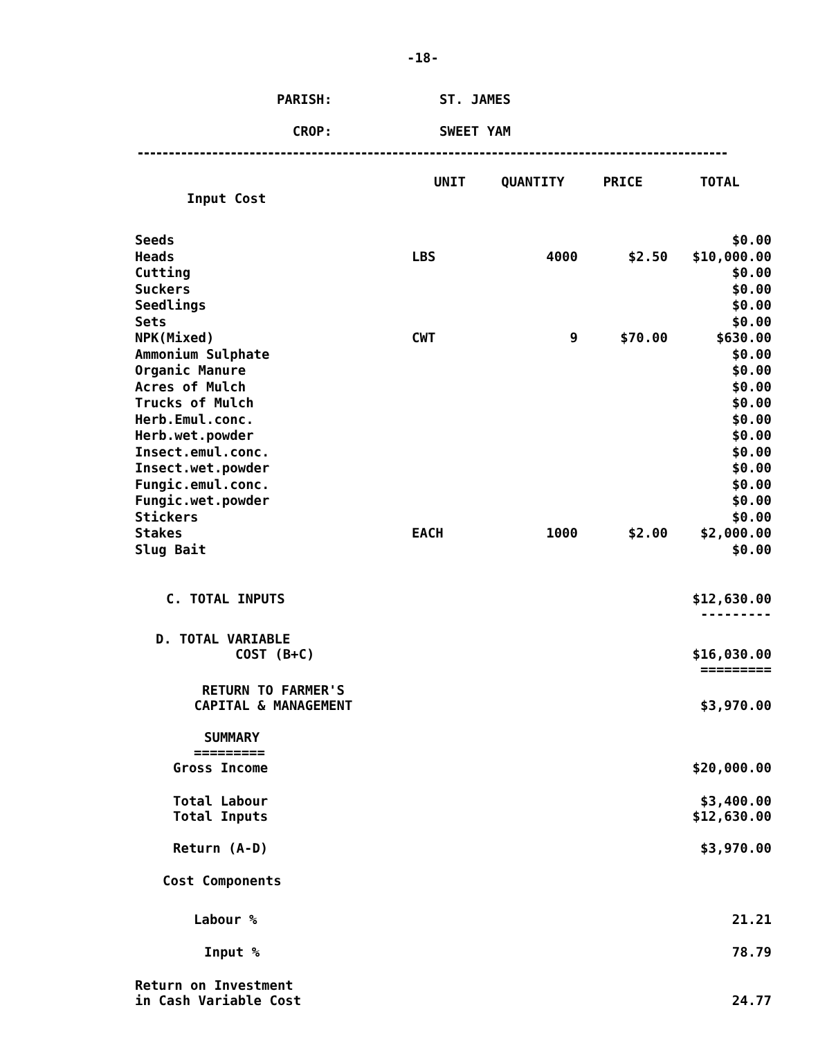-18-
PARISH: ST. JAMES
CROP: SWEET YAM
| Input Cost | UNIT | QUANTITY | PRICE | TOTAL |
| Seeds | | | | $0.00 |
| Heads | LBS | 4000 | $2.50 | $10,000.00 |
| Cutting | | | | $0.00 |
| Suckers | | | | $0.00 |
| Seedlings | | | | $0.00 |
| Sets | | | | $0.00 |
| NPK(Mixed) | CWT | 9 | $70.00 | $630.00 |
| Ammonium Sulphate | | | | $0.00 |
| Organic Manure | | | | $0.00 |
| Acres of Mulch | | | | $0.00 |
| Trucks of Mulch | | | | $0.00 |
| Herb.Emul.conc. | | | | $0.00 |
| Herb.wet.powder | | | | $0.00 |
| Insect.emul.conc. | | | | $0.00 |
| Insect.wet.powder | | | | $0.00 |
| Fungic.emul.conc. | | | | $0.00 |
| Fungic.wet.powder | | | | $0.00 |
| Stickers | | | | $0.00 |
| Stakes | EACH | 1000 | $2.00 | $2,000.00 |
| Slug Bait | | | | $0.00 |
| C. TOTAL INPUTS | | | | $12,630.00 --------- |
| D. TOTAL VARIABLE COST (B+C) | | | | $16,030.00 ========= |
| RETURN TO FARMER'S CAPITAL & MANAGEMENT | | | | $3,970.00 |
| SUMMARY ========= | | | | |
| Gross Income | | | | $20,000.00 |
| Total Labour Total Inputs | | | | $3,400.00 $12,630.00 |
| Return (A-D) | | | | $3,970.00 |
| Cost Components | | | | |
| Labour % | | | | 21.21 |
| Input % | | | | 78.79 |
| Return on Investment in Cash Variable Cost | | | | 24.77 |